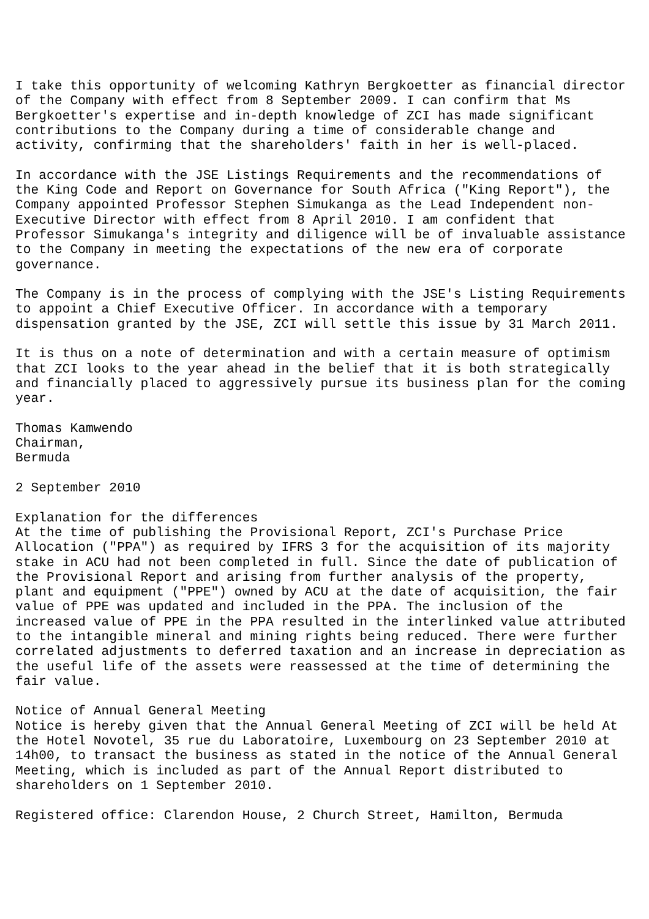I take this opportunity of welcoming Kathryn Bergkoetter as financial director
of the Company with effect from 8 September 2009. I can confirm that Ms
Bergkoetter's expertise and in-depth knowledge of ZCI has made significant
contributions to the Company during a time of considerable change and
activity, confirming that the shareholders' faith in her is well-placed.

In accordance with the JSE Listings Requirements and the recommendations of
the King Code and Report on Governance for South Africa ("King Report"), the
Company appointed Professor Stephen Simukanga as the Lead Independent non-
Executive Director with effect from 8 April 2010. I am confident that
Professor Simukanga's integrity and diligence will be of invaluable assistance
to the Company in meeting the expectations of the new era of corporate
governance.

The Company is in the process of complying with the JSE's Listing Requirements
to appoint a Chief Executive Officer. In accordance with a temporary
dispensation granted by the JSE, ZCI will settle this issue by 31 March 2011.

It is thus on a note of determination and with a certain measure of optimism
that ZCI looks to the year ahead in the belief that it is both strategically
and financially placed to aggressively pursue its business plan for the coming
year.

Thomas Kamwendo
Chairman,
Bermuda

2 September 2010

Explanation for the differences
At the time of publishing the Provisional Report, ZCI's Purchase Price
Allocation ("PPA") as required by IFRS 3 for the acquisition of its majority
stake in ACU had not been completed in full. Since the date of publication of
the Provisional Report and arising from further analysis of the property,
plant and equipment ("PPE") owned by ACU at the date of acquisition, the fair
value of PPE was updated and included in the PPA. The inclusion of the
increased value of PPE in the PPA resulted in the interlinked value attributed
to the intangible mineral and mining rights being reduced. There were further
correlated adjustments to deferred taxation and an increase in depreciation as
the useful life of the assets were reassessed at the time of determining the
fair value.

Notice of Annual General Meeting
Notice is hereby given that the Annual General Meeting of ZCI will be held At
the Hotel Novotel, 35 rue du Laboratoire, Luxembourg on 23 September 2010 at
14h00, to transact the business as stated in the notice of the Annual General
Meeting, which is included as part of the Annual Report distributed to
shareholders on 1 September 2010.

Registered office: Clarendon House, 2 Church Street, Hamilton, Bermuda